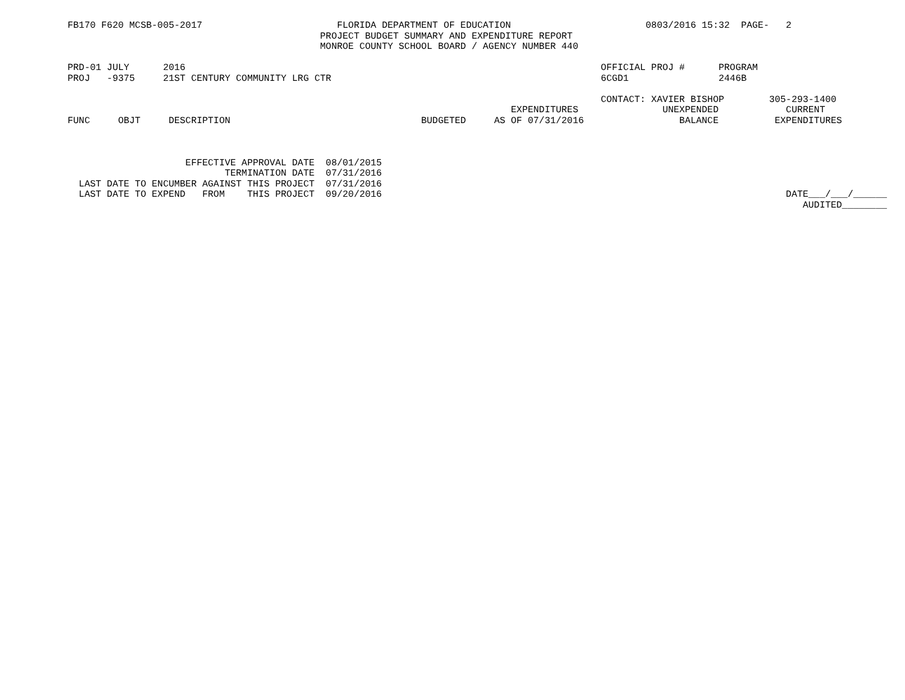FB170 F620 MCSB-005-2017                        FLORIDA DEPARTMENT OF EDUCATION                        0803/2016 15:32  PAGE-   2
                                             PROJECT BUDGET SUMMARY AND EXPENDITURE REPORT
                                             MONROE COUNTY SCHOOL BOARD / AGENCY NUMBER 440

PRD-01 JULY      2016                                                                          OFFICIAL PROJ #      PROGRAM
PROJ   -9375     21ST CENTURY COMMUNITY LRG CTR                                                6CGD1                2446B

                                                                                               CONTACT: XAVIER BISHOP        305-293-1400
                                                                               EXPENDITURES               UNEXPENDED            CURRENT
FUNC     OBJT     DESCRIPTION                                  BUDGETED     AS OF 07/31/2016                 BALANCE          EXPENDITURES



                     EFFECTIVE APPROVAL DATE  08/01/2015
                            TERMINATION DATE  07/31/2016
  LAST DATE TO ENCUMBER AGAINST THIS PROJECT  07/31/2016
  LAST DATE TO EXPEND   FROM    THIS PROJECT  09/20/2016                                                                        DATE___/___/______
                                                                                                                                   AUDITED________